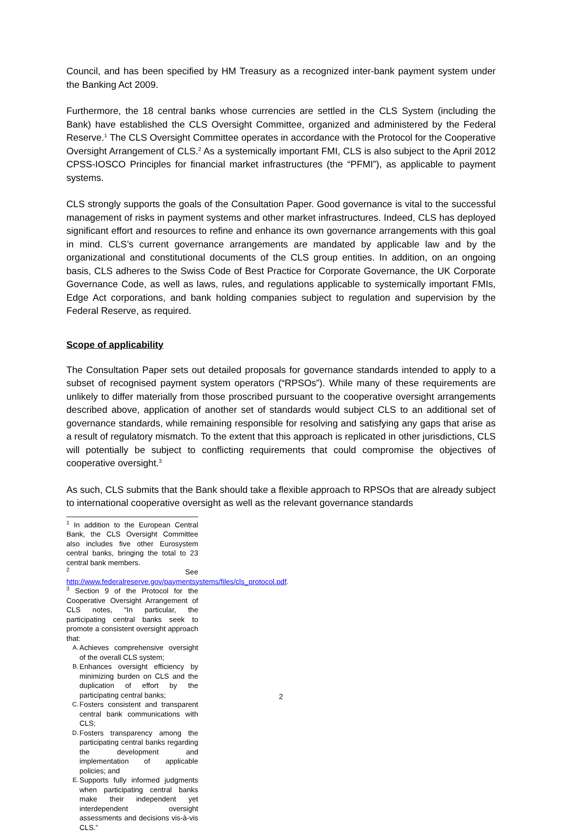Council, and has been specified by HM Treasury as a recognized inter-bank payment system under the Banking Act 2009.
Furthermore, the 18 central banks whose currencies are settled in the CLS System (including the Bank) have established the CLS Oversight Committee, organized and administered by the Federal Reserve.<sup>1</sup> The CLS Oversight Committee operates in accordance with the Protocol for the Cooperative Oversight Arrangement of CLS.<sup>2</sup> As a systemically important FMI, CLS is also subject to the April 2012 CPSS-IOSCO Principles for financial market infrastructures (the “PFMI”), as applicable to payment systems.
CLS strongly supports the goals of the Consultation Paper. Good governance is vital to the successful management of risks in payment systems and other market infrastructures. Indeed, CLS has deployed significant effort and resources to refine and enhance its own governance arrangements with this goal in mind. CLS’s current governance arrangements are mandated by applicable law and by the organizational and constitutional documents of the CLS group entities. In addition, on an ongoing basis, CLS adheres to the Swiss Code of Best Practice for Corporate Governance, the UK Corporate Governance Code, as well as laws, rules, and regulations applicable to systemically important FMIs, Edge Act corporations, and bank holding companies subject to regulation and supervision by the Federal Reserve, as required.
Scope of applicability
The Consultation Paper sets out detailed proposals for governance standards intended to apply to a subset of recognised payment system operators (“RPSOs”). While many of these requirements are unlikely to differ materially from those proscribed pursuant to the cooperative oversight arrangements described above, application of another set of standards would subject CLS to an additional set of governance standards, while remaining responsible for resolving and satisfying any gaps that arise as a result of regulatory mismatch. To the extent that this approach is replicated in other jurisdictions, CLS will potentially be subject to conflicting requirements that could compromise the objectives of cooperative oversight.<sup>3</sup>
As such, CLS submits that the Bank should take a flexible approach to RPSOs that are already subject to international cooperative oversight as well as the relevant governance standards
<sup>1</sup> In addition to the European Central Bank, the CLS Oversight Committee also includes five other Eurosystem central banks, bringing the total to 23 central bank members.
<sup>2</sup> See http://www.federalreserve.gov/paymentsystems/files/cls_protocol.pdf.
<sup>3</sup> Section 9 of the Protocol for the Cooperative Oversight Arrangement of CLS notes, “In particular, the participating central banks seek to promote a consistent oversight approach that:
A. Achieves comprehensive oversight of the overall CLS system;
B. Enhances oversight efficiency by minimizing burden on CLS and the duplication of effort by the participating central banks;
C. Fosters consistent and transparent central bank communications with CLS;
D. Fosters transparency among the participating central banks regarding the development and implementation of applicable policies; and
E. Supports fully informed judgments when participating central banks make their independent yet interdependent oversight assessments and decisions vis-à-vis CLS.”
2